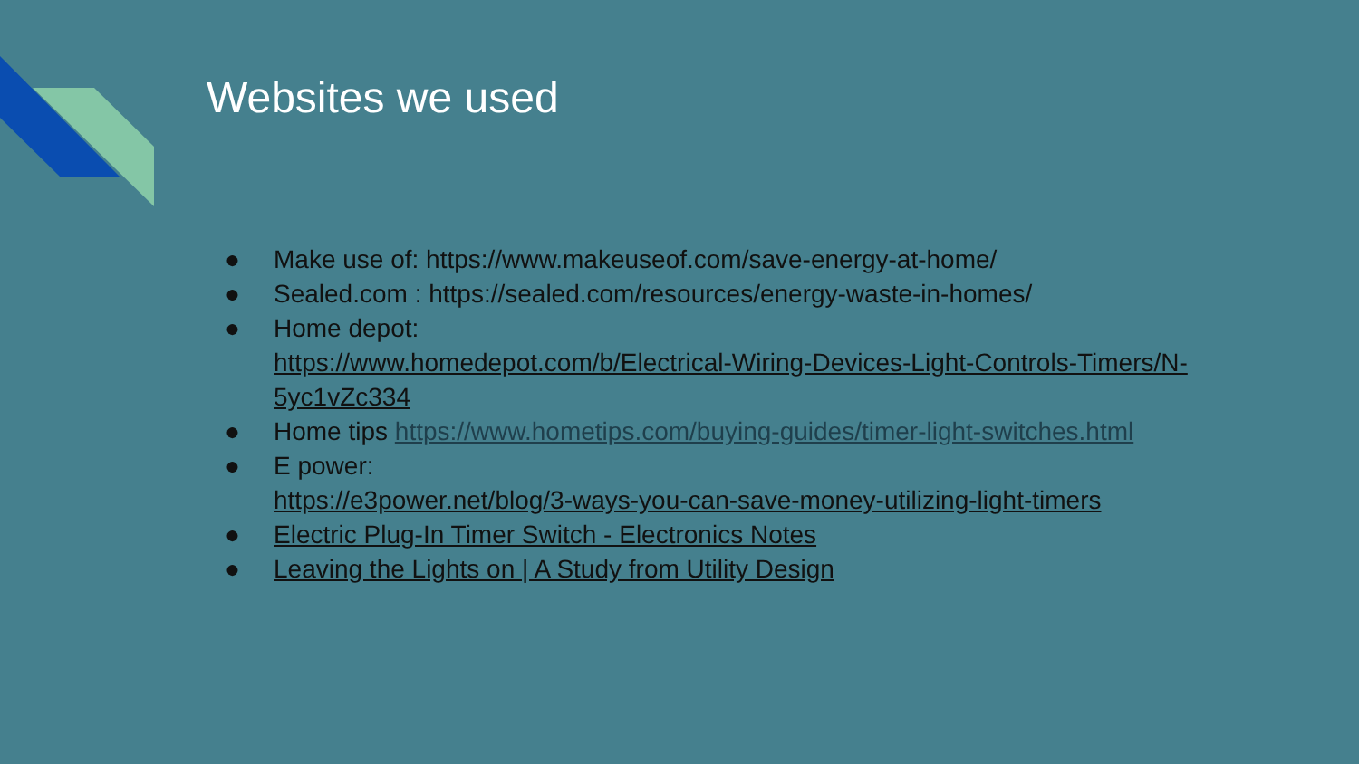Websites we used
● Make use of: https://www.makeuseof.com/save-energy-at-home/
● Sealed.com : https://sealed.com/resources/energy-waste-in-homes/
● Home depot:
https://www.homedepot.com/b/Electrical-Wiring-Devices-Light-Controls-Timers/N-5yc1vZc334
● Home tips https://www.hometips.com/buying-guides/timer-light-switches.html
● E power:
https://e3power.net/blog/3-ways-you-can-save-money-utilizing-light-timers
● Electric Plug-In Timer Switch - Electronics Notes
● Leaving the Lights on | A Study from Utility Design